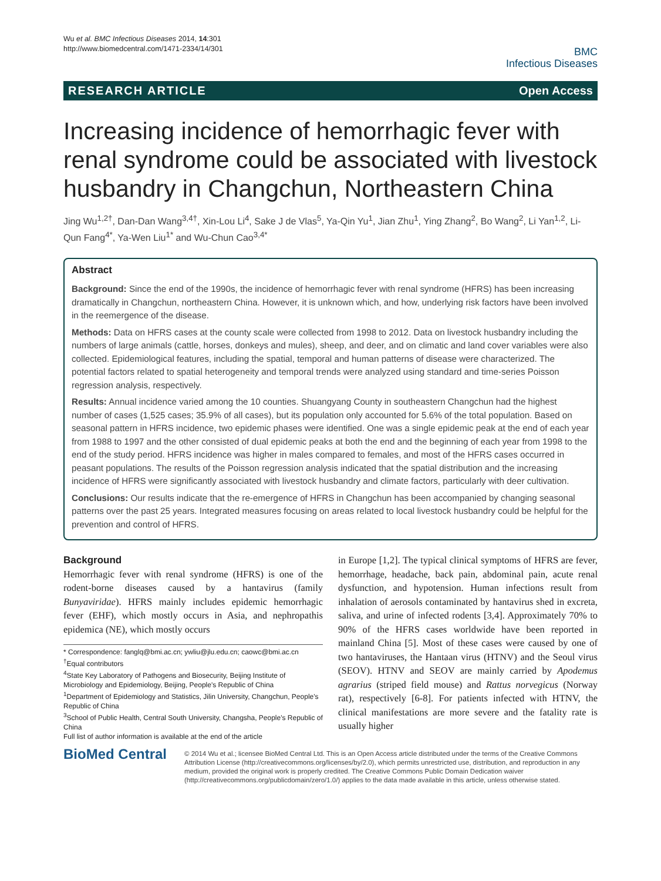Wu et al. BMC Infectious Diseases 2014, 14:301
http://www.biomedcentral.com/1471-2334/14/301
BMC
Infectious Diseases
RESEARCH ARTICLE Open Access
Increasing incidence of hemorrhagic fever with renal syndrome could be associated with livestock husbandry in Changchun, Northeastern China
Jing Wu<sup>1,2†</sup>, Dan-Dan Wang<sup>3,4†</sup>, Xin-Lou Li<sup>4</sup>, Sake J de Vlas<sup>5</sup>, Ya-Qin Yu<sup>1</sup>, Jian Zhu<sup>1</sup>, Ying Zhang<sup>2</sup>, Bo Wang<sup>2</sup>, Li Yan<sup>1,2</sup>, Li-Qun Fang<sup>4*</sup>, Ya-Wen Liu<sup>1*</sup> and Wu-Chun Cao<sup>3,4*</sup>
Abstract
Background: Since the end of the 1990s, the incidence of hemorrhagic fever with renal syndrome (HFRS) has been increasing dramatically in Changchun, northeastern China. However, it is unknown which, and how, underlying risk factors have been involved in the reemergence of the disease.
Methods: Data on HFRS cases at the county scale were collected from 1998 to 2012. Data on livestock husbandry including the numbers of large animals (cattle, horses, donkeys and mules), sheep, and deer, and on climatic and land cover variables were also collected. Epidemiological features, including the spatial, temporal and human patterns of disease were characterized. The potential factors related to spatial heterogeneity and temporal trends were analyzed using standard and time-series Poisson regression analysis, respectively.
Results: Annual incidence varied among the 10 counties. Shuangyang County in southeastern Changchun had the highest number of cases (1,525 cases; 35.9% of all cases), but its population only accounted for 5.6% of the total population. Based on seasonal pattern in HFRS incidence, two epidemic phases were identified. One was a single epidemic peak at the end of each year from 1988 to 1997 and the other consisted of dual epidemic peaks at both the end and the beginning of each year from 1998 to the end of the study period. HFRS incidence was higher in males compared to females, and most of the HFRS cases occurred in peasant populations. The results of the Poisson regression analysis indicated that the spatial distribution and the increasing incidence of HFRS were significantly associated with livestock husbandry and climate factors, particularly with deer cultivation.
Conclusions: Our results indicate that the re-emergence of HFRS in Changchun has been accompanied by changing seasonal patterns over the past 25 years. Integrated measures focusing on areas related to local livestock husbandry could be helpful for the prevention and control of HFRS.
Background
Hemorrhagic fever with renal syndrome (HFRS) is one of the rodent-borne diseases caused by a hantavirus (family Bunyaviridae). HFRS mainly includes epidemic hemorrhagic fever (EHF), which mostly occurs in Asia, and nephropathis epidemica (NE), which mostly occurs
* Correspondence: fanglq@bmi.ac.cn; ywliu@jlu.edu.cn; caowc@bmi.ac.cn
<sup>†</sup> Equal contributors
<sup>4</sup> State Key Laboratory of Pathogens and Biosecurity, Beijing Institute of Microbiology and Epidemiology, Beijing, People's Republic of China
<sup>1</sup> Department of Epidemiology and Statistics, Jilin University, Changchun, People's Republic of China
<sup>3</sup> School of Public Health, Central South University, Changsha, People's Republic of China
Full list of author information is available at the end of the article
in Europe [1,2]. The typical clinical symptoms of HFRS are fever, hemorrhage, headache, back pain, abdominal pain, acute renal dysfunction, and hypotension. Human infections result from inhalation of aerosols contaminated by hantavirus shed in excreta, saliva, and urine of infected rodents [3,4]. Approximately 70% to 90% of the HFRS cases worldwide have been reported in mainland China [5]. Most of these cases were caused by one of two hantaviruses, the Hantaan virus (HTNV) and the Seoul virus (SEOV). HTNV and SEOV are mainly carried by Apodemus agrarius (striped field mouse) and Rattus norvegicus (Norway rat), respectively [6-8]. For patients infected with HTNV, the clinical manifestations are more severe and the fatality rate is usually higher
BioMed Central
© 2014 Wu et al.; licensee BioMed Central Ltd. This is an Open Access article distributed under the terms of the Creative Commons Attribution License (http://creativecommons.org/licenses/by/2.0), which permits unrestricted use, distribution, and reproduction in any medium, provided the original work is properly credited. The Creative Commons Public Domain Dedication waiver (http://creativecommons.org/publicdomain/zero/1.0/) applies to the data made available in this article, unless otherwise stated.